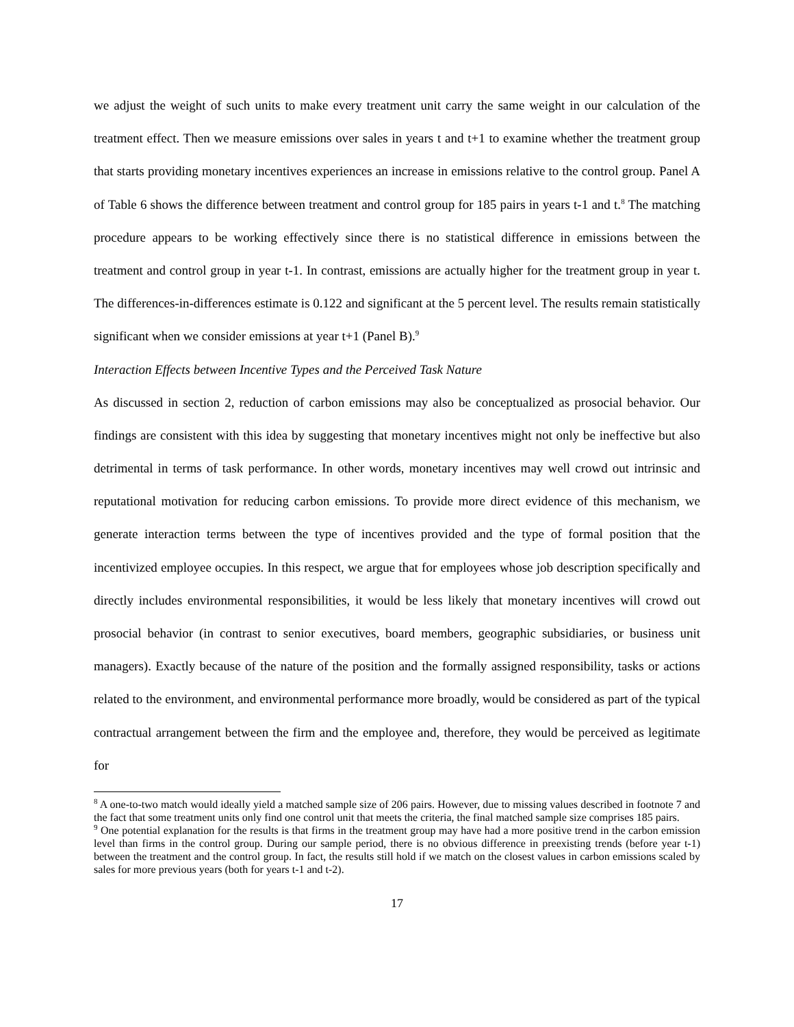we adjust the weight of such units to make every treatment unit carry the same weight in our calculation of the treatment effect. Then we measure emissions over sales in years t and t+1 to examine whether the treatment group that starts providing monetary incentives experiences an increase in emissions relative to the control group. Panel A of Table 6 shows the difference between treatment and control group for 185 pairs in years t-1 and t.<sup>8</sup> The matching procedure appears to be working effectively since there is no statistical difference in emissions between the treatment and control group in year t-1. In contrast, emissions are actually higher for the treatment group in year t. The differences-in-differences estimate is 0.122 and significant at the 5 percent level. The results remain statistically significant when we consider emissions at year t+1 (Panel B).<sup>9</sup>
Interaction Effects between Incentive Types and the Perceived Task Nature
As discussed in section 2, reduction of carbon emissions may also be conceptualized as prosocial behavior. Our findings are consistent with this idea by suggesting that monetary incentives might not only be ineffective but also detrimental in terms of task performance. In other words, monetary incentives may well crowd out intrinsic and reputational motivation for reducing carbon emissions. To provide more direct evidence of this mechanism, we generate interaction terms between the type of incentives provided and the type of formal position that the incentivized employee occupies. In this respect, we argue that for employees whose job description specifically and directly includes environmental responsibilities, it would be less likely that monetary incentives will crowd out prosocial behavior (in contrast to senior executives, board members, geographic subsidiaries, or business unit managers). Exactly because of the nature of the position and the formally assigned responsibility, tasks or actions related to the environment, and environmental performance more broadly, would be considered as part of the typical contractual arrangement between the firm and the employee and, therefore, they would be perceived as legitimate for
<sup>8</sup> A one-to-two match would ideally yield a matched sample size of 206 pairs. However, due to missing values described in footnote 7 and the fact that some treatment units only find one control unit that meets the criteria, the final matched sample size comprises 185 pairs.
<sup>9</sup> One potential explanation for the results is that firms in the treatment group may have had a more positive trend in the carbon emission level than firms in the control group. During our sample period, there is no obvious difference in preexisting trends (before year t-1) between the treatment and the control group. In fact, the results still hold if we match on the closest values in carbon emissions scaled by sales for more previous years (both for years t-1 and t-2).
17